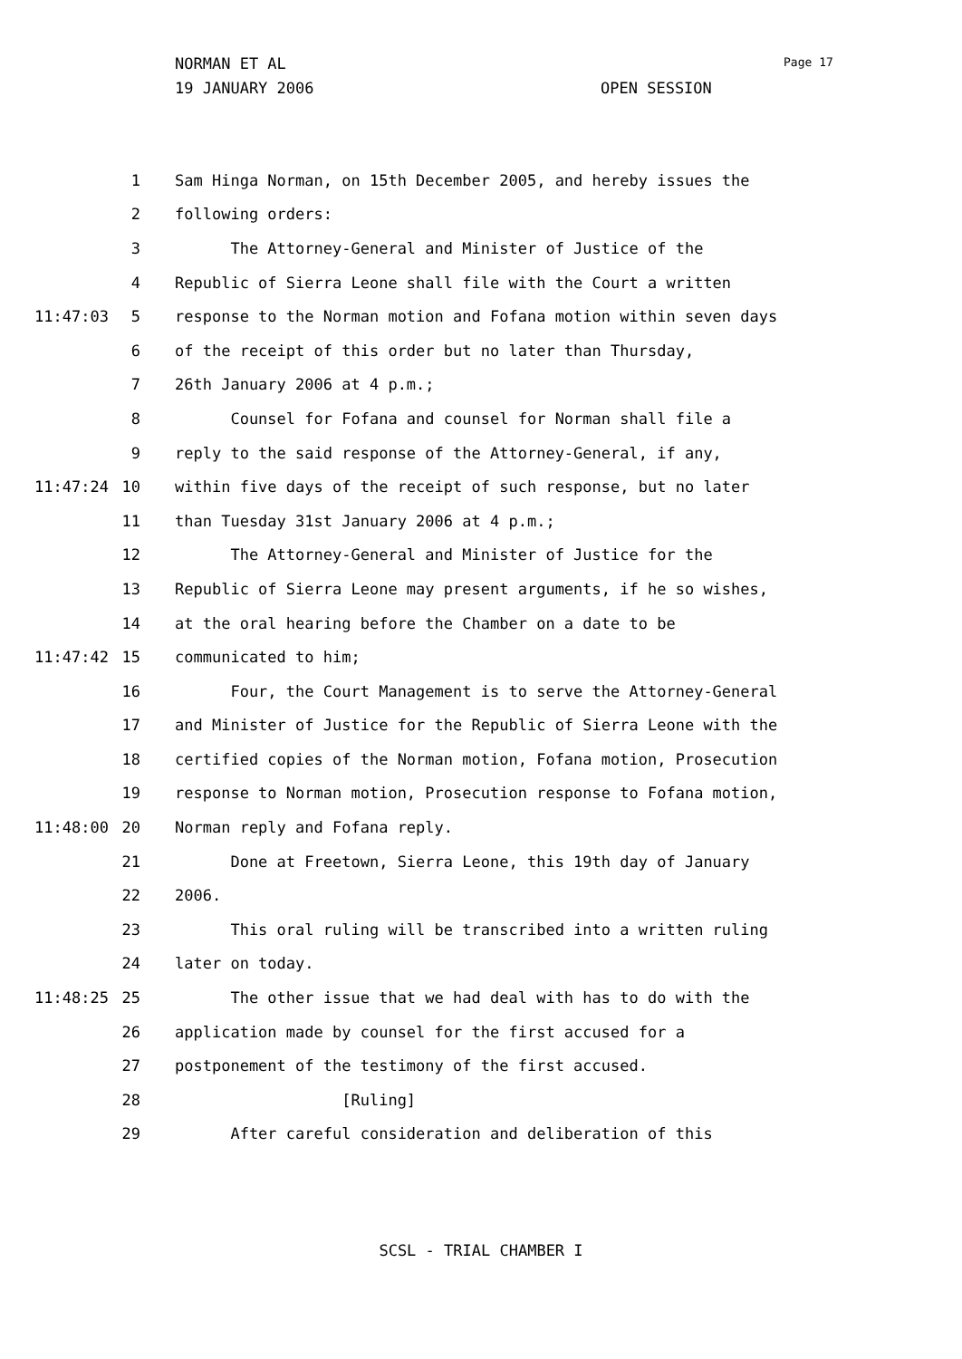NORMAN ET AL Page 17
19 JANUARY 2006 OPEN SESSION
1 Sam Hinga Norman, on 15th December 2005, and hereby issues the
2 following orders:
3 The Attorney-General and Minister of Justice of the
4 Republic of Sierra Leone shall file with the Court a written
11:47:03 5 response to the Norman motion and Fofana motion within seven days
6 of the receipt of this order but no later than Thursday,
7 26th January 2006 at 4 p.m.;
8 Counsel for Fofana and counsel for Norman shall file a
9 reply to the said response of the Attorney-General, if any,
11:47:24 10 within five days of the receipt of such response, but no later
11 than Tuesday 31st January 2006 at 4 p.m.;
12 The Attorney-General and Minister of Justice for the
13 Republic of Sierra Leone may present arguments, if he so wishes,
14 at the oral hearing before the Chamber on a date to be
11:47:42 15 communicated to him;
16 Four, the Court Management is to serve the Attorney-General
17 and Minister of Justice for the Republic of Sierra Leone with the
18 certified copies of the Norman motion, Fofana motion, Prosecution
19 response to Norman motion, Prosecution response to Fofana motion,
11:48:00 20 Norman reply and Fofana reply.
21 Done at Freetown, Sierra Leone, this 19th day of January
22 2006.
23 This oral ruling will be transcribed into a written ruling
24 later on today.
11:48:25 25 The other issue that we had deal with has to do with the
26 application made by counsel for the first accused for a
27 postponement of the testimony of the first accused.
28 [Ruling]
29 After careful consideration and deliberation of this
SCSL - TRIAL CHAMBER I